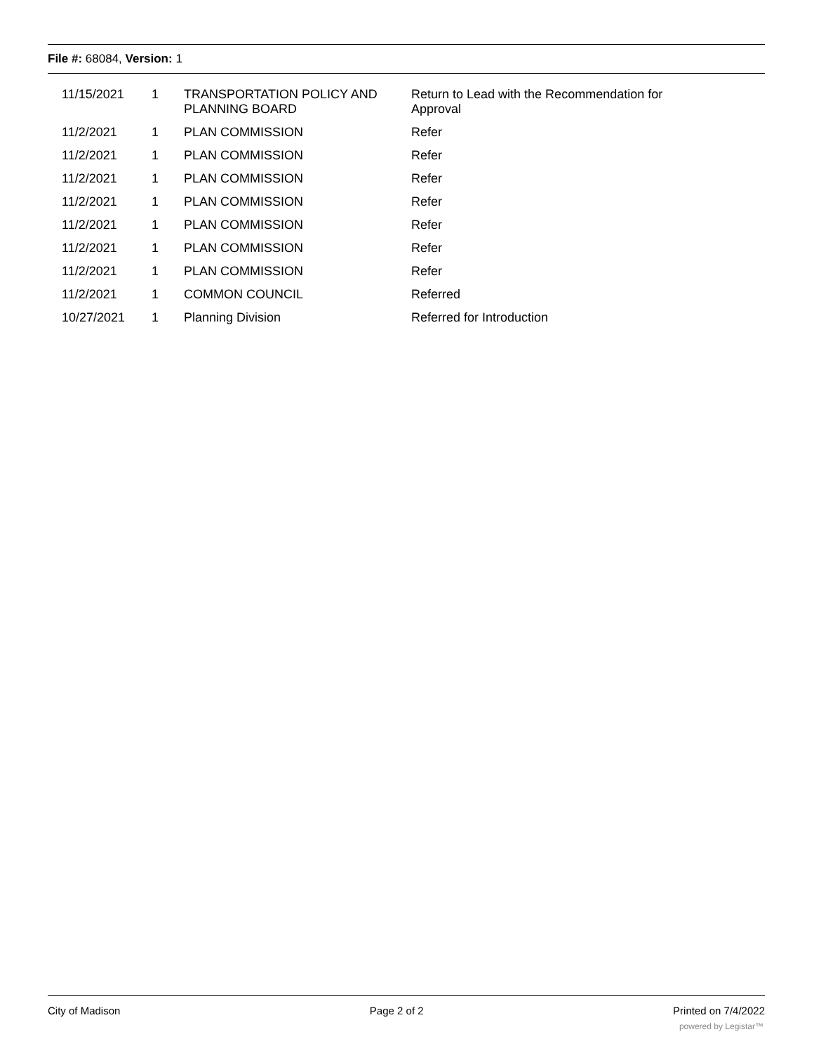File #: 68084, Version: 1
| 11/15/2021 | 1 | TRANSPORTATION POLICY AND PLANNING BOARD | Return to Lead with the Recommendation for Approval |
| 11/2/2021 | 1 | PLAN COMMISSION | Refer |
| 11/2/2021 | 1 | PLAN COMMISSION | Refer |
| 11/2/2021 | 1 | PLAN COMMISSION | Refer |
| 11/2/2021 | 1 | PLAN COMMISSION | Refer |
| 11/2/2021 | 1 | PLAN COMMISSION | Refer |
| 11/2/2021 | 1 | PLAN COMMISSION | Refer |
| 11/2/2021 | 1 | PLAN COMMISSION | Refer |
| 11/2/2021 | 1 | COMMON COUNCIL | Referred |
| 10/27/2021 | 1 | Planning Division | Referred for Introduction |
City of Madison Page 2 of 2 Printed on 7/4/2022
powered by Legistar™